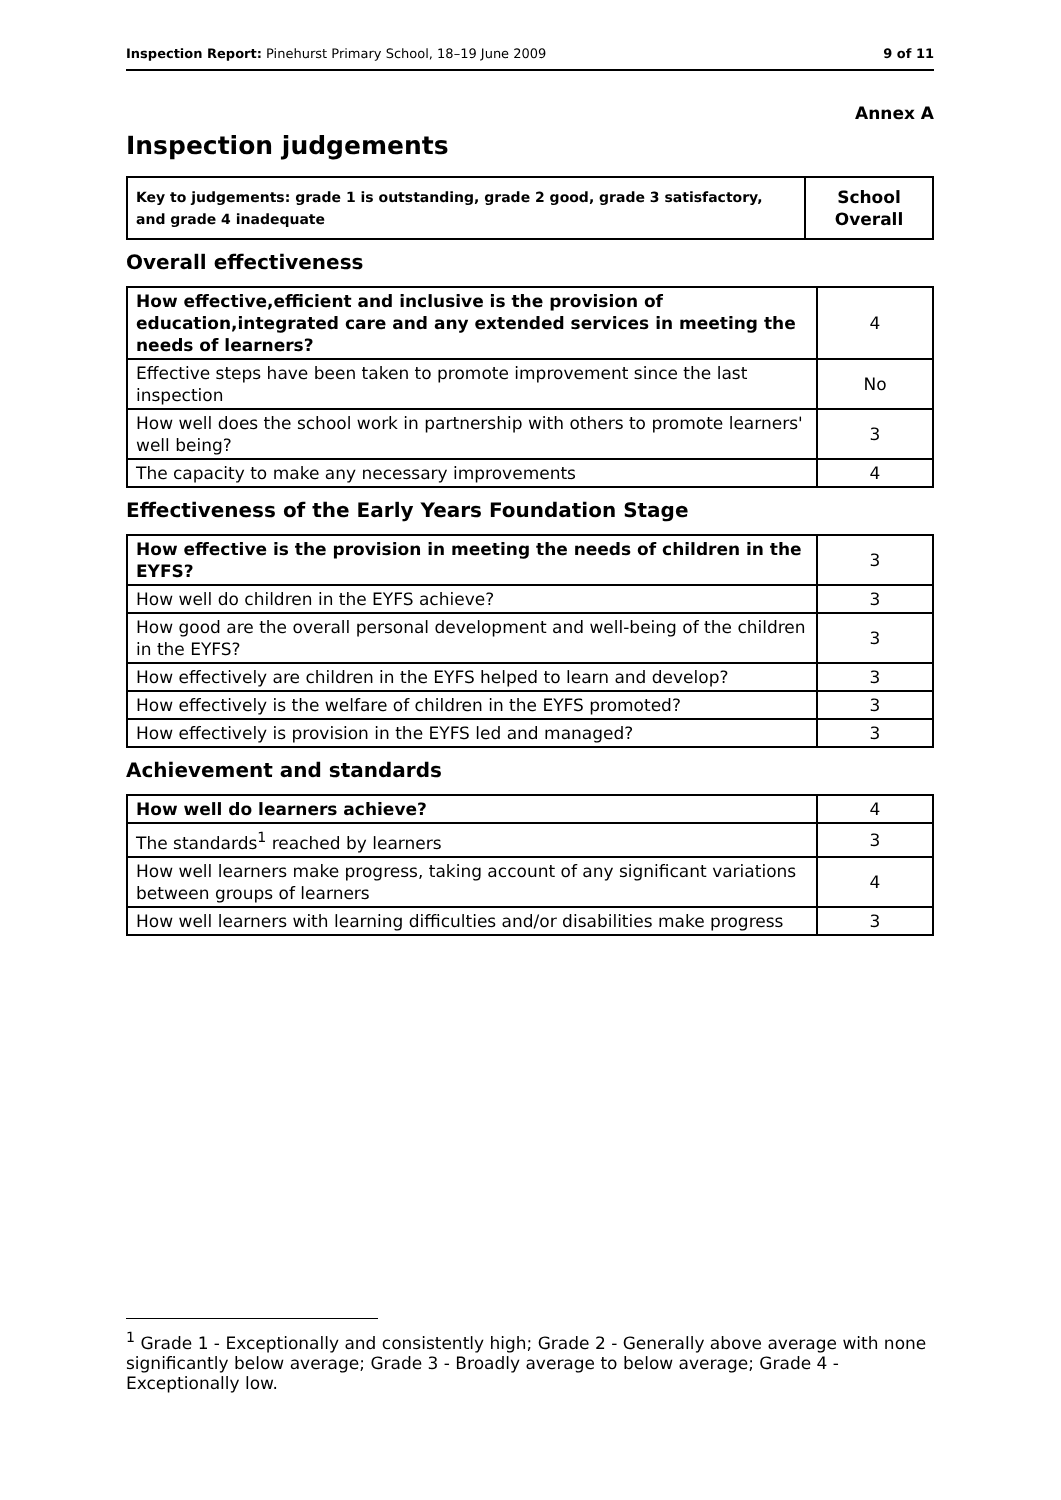Inspection Report: Pinehurst Primary School, 18–19 June 2009 9 of 11
Annex A
Inspection judgements
| Key to judgements: grade 1 is outstanding, grade 2 good, grade 3 satisfactory, and grade 4 inadequate | School Overall |
Overall effectiveness
| How effective,efficient and inclusive is the provision of education,integrated care and any extended services in meeting the needs of learners? | 4 |
| Effective steps have been taken to promote improvement since the last inspection | No |
| How well does the school work in partnership with others to promote learners' well being? | 3 |
| The capacity to make any necessary improvements | 4 |
Effectiveness of the Early Years Foundation Stage
| How effective is the provision in meeting the needs of children in the EYFS? | 3 |
| How well do children in the EYFS achieve? | 3 |
| How good are the overall personal development and well-being of the children in the EYFS? | 3 |
| How effectively are children in the EYFS helped to learn and develop? | 3 |
| How effectively is the welfare of children in the EYFS promoted? | 3 |
| How effectively is provision in the EYFS led and managed? | 3 |
Achievement and standards
| How well do learners achieve? | 4 |
| The standards<sup>1</sup> reached by learners | 3 |
| How well learners make progress, taking account of any significant variations between groups of learners | 4 |
| How well learners with learning difficulties and/or disabilities make progress | 3 |
<sup>1</sup> Grade 1 - Exceptionally and consistently high; Grade 2 - Generally above average with none significantly below average; Grade 3 - Broadly average to below average; Grade 4 - Exceptionally low.